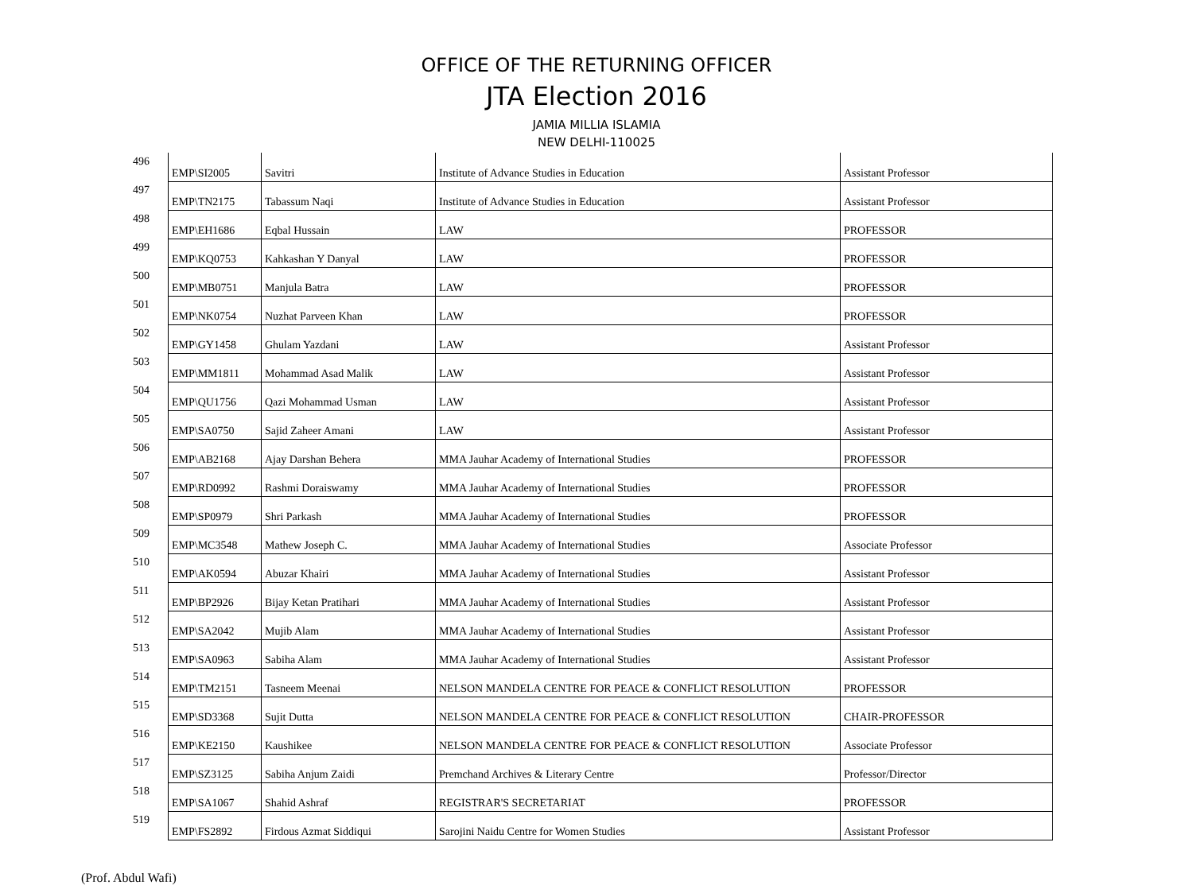OFFICE OF THE RETURNING OFFICER
JTA Election 2016
JAMIA MILLIA ISLAMIA
NEW DELHI-110025
| 496 | EMP\SI2005 | Savitri | Institute of Advance Studies in Education | Assistant Professor |
| 497 | EMP\TN2175 | Tabassum Naqi | Institute of Advance Studies in Education | Assistant Professor |
| 498 | EMP\EH1686 | Eqbal Hussain | LAW | PROFESSOR |
| 499 | EMP\KQ0753 | Kahkashan Y Danyal | LAW | PROFESSOR |
| 500 | EMP\MB0751 | Manjula Batra | LAW | PROFESSOR |
| 501 | EMP\NK0754 | Nuzhat Parveen Khan | LAW | PROFESSOR |
| 502 | EMP\GY1458 | Ghulam Yazdani | LAW | Assistant Professor |
| 503 | EMP\MM1811 | Mohammad Asad Malik | LAW | Assistant Professor |
| 504 | EMP\QU1756 | Qazi Mohammad Usman | LAW | Assistant Professor |
| 505 | EMP\SA0750 | Sajid Zaheer Amani | LAW | Assistant Professor |
| 506 | EMP\AB2168 | Ajay Darshan Behera | MMA Jauhar Academy of International Studies | PROFESSOR |
| 507 | EMP\RD0992 | Rashmi Doraiswamy | MMA Jauhar Academy of International Studies | PROFESSOR |
| 508 | EMP\SP0979 | Shri Parkash | MMA Jauhar Academy of International Studies | PROFESSOR |
| 509 | EMP\MC3548 | Mathew Joseph C. | MMA Jauhar Academy of International Studies | Associate Professor |
| 510 | EMP\AK0594 | Abuzar Khairi | MMA Jauhar Academy of International Studies | Assistant Professor |
| 511 | EMP\BP2926 | Bijay Ketan Pratihari | MMA Jauhar Academy of International Studies | Assistant Professor |
| 512 | EMP\SA2042 | Mujib Alam | MMA Jauhar Academy of International Studies | Assistant Professor |
| 513 | EMP\SA0963 | Sabiha Alam | MMA Jauhar Academy of International Studies | Assistant Professor |
| 514 | EMP\TM2151 | Tasneem Meenai | NELSON MANDELA CENTRE FOR PEACE & CONFLICT RESOLUTION | PROFESSOR |
| 515 | EMP\SD3368 | Sujit Dutta | NELSON MANDELA CENTRE FOR PEACE & CONFLICT RESOLUTION | CHAIR-PROFESSOR |
| 516 | EMP\KE2150 | Kaushikee | NELSON MANDELA CENTRE FOR PEACE & CONFLICT RESOLUTION | Associate Professor |
| 517 | EMP\SZ3125 | Sabiha Anjum Zaidi | Premchand Archives & Literary Centre | Professor/Director |
| 518 | EMP\SA1067 | Shahid Ashraf | REGISTRAR'S SECRETARIAT | PROFESSOR |
| 519 | EMP\FS2892 | Firdous Azmat Siddiqui | Sarojini Naidu Centre for Women Studies | Assistant Professor |
(Prof. Abdul Wafi)